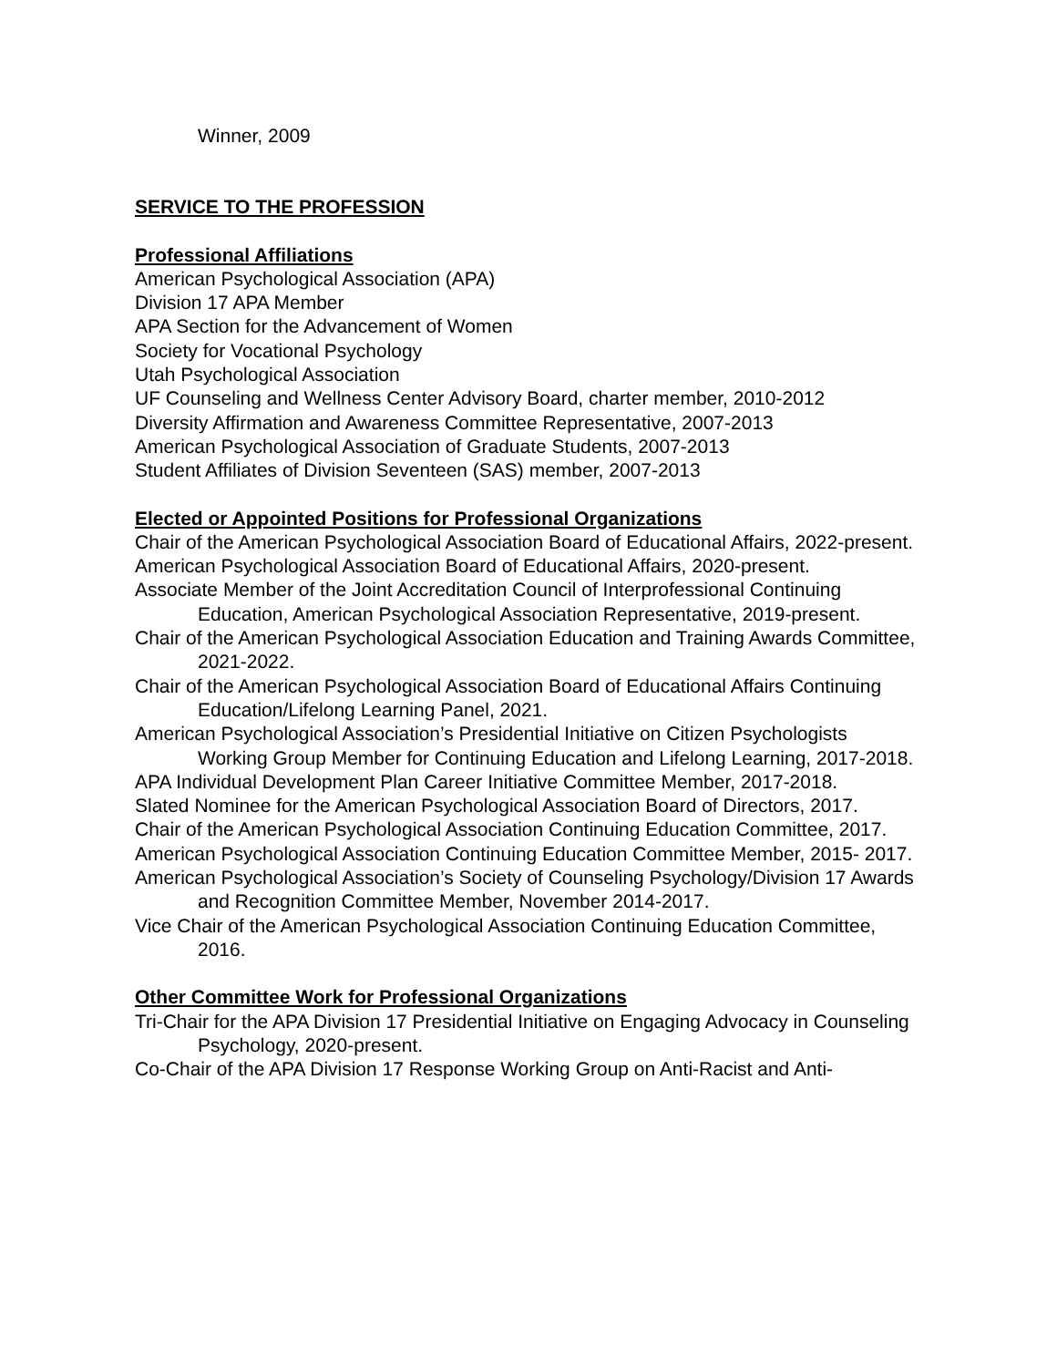Winner, 2009
SERVICE TO THE PROFESSION
Professional Affiliations
American Psychological Association (APA)
Division 17 APA Member
APA Section for the Advancement of Women
Society for Vocational Psychology
Utah Psychological Association
UF Counseling and Wellness Center Advisory Board, charter member, 2010-2012
Diversity Affirmation and Awareness Committee Representative, 2007-2013
American Psychological Association of Graduate Students, 2007-2013
Student Affiliates of Division Seventeen (SAS) member, 2007-2013
Elected or Appointed Positions for Professional Organizations
Chair of the American Psychological Association Board of Educational Affairs, 2022-present.
American Psychological Association Board of Educational Affairs, 2020-present.
Associate Member of the Joint Accreditation Council of Interprofessional Continuing Education, American Psychological Association Representative, 2019-present.
Chair of the American Psychological Association Education and Training Awards Committee, 2021-2022.
Chair of the American Psychological Association Board of Educational Affairs Continuing Education/Lifelong Learning Panel, 2021.
American Psychological Association’s Presidential Initiative on Citizen Psychologists Working Group Member for Continuing Education and Lifelong Learning, 2017-2018.
APA Individual Development Plan Career Initiative Committee Member, 2017-2018.
Slated Nominee for the American Psychological Association Board of Directors, 2017.
Chair of the American Psychological Association Continuing Education Committee, 2017.
American Psychological Association Continuing Education Committee Member, 2015- 2017.
American Psychological Association’s Society of Counseling Psychology/Division 17 Awards and Recognition Committee Member, November 2014-2017.
Vice Chair of the American Psychological Association Continuing Education Committee, 2016.
Other Committee Work for Professional Organizations
Tri-Chair for the APA Division 17 Presidential Initiative on Engaging Advocacy in Counseling Psychology, 2020-present.
Co-Chair of the APA Division 17 Response Working Group on Anti-Racist and Anti-